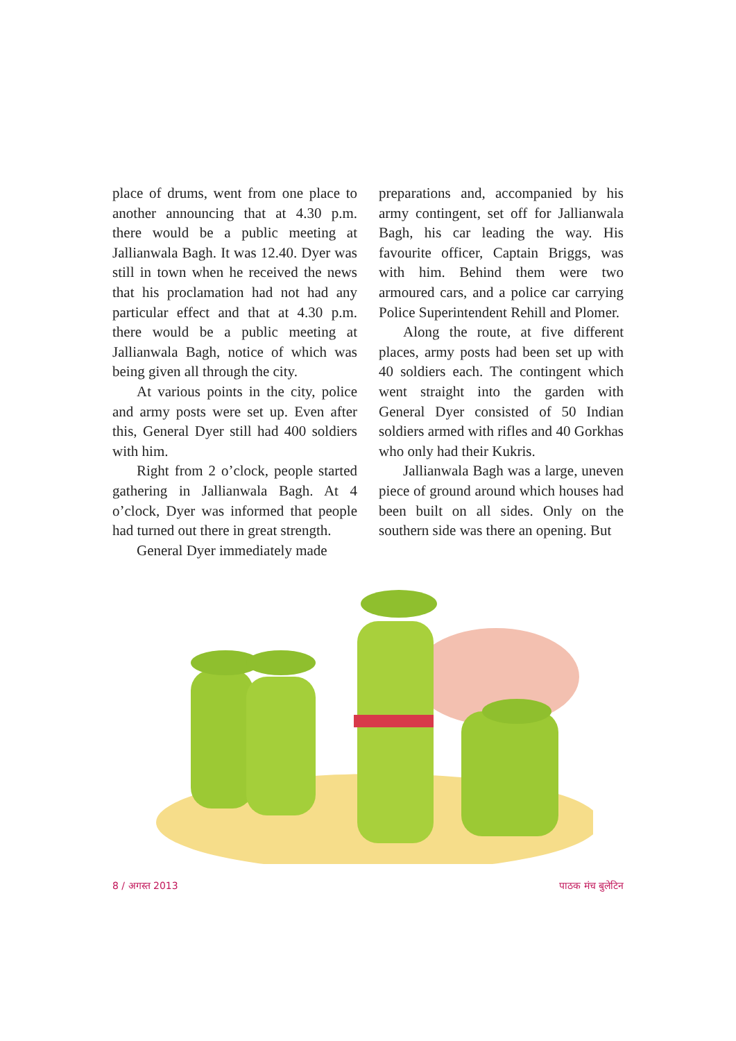place of drums, went from one place to another announcing that at 4.30 p.m. there would be a public meeting at Jallianwala Bagh. It was 12.40. Dyer was still in town when he received the news that his proclamation had not had any particular effect and that at 4.30 p.m. there would be a public meeting at Jallianwala Bagh, notice of which was being given all through the city.
At various points in the city, police and army posts were set up. Even after this, General Dyer still had 400 soldiers with him.
Right from 2 o’clock, people started gathering in Jallianwala Bagh. At 4 o’clock, Dyer was informed that people had turned out there in great strength.
General Dyer immediately made
preparations and, accompanied by his army contingent, set off for Jallianwala Bagh, his car leading the way. His favourite officer, Captain Briggs, was with him. Behind them were two armoured cars, and a police car carrying Police Superintendent Rehill and Plomer.
Along the route, at five different places, army posts had been set up with 40 soldiers each. The contingent which went straight into the garden with General Dyer consisted of 50 Indian soldiers armed with rifles and 40 Gorkhas who only had their Kukris.
Jallianwala Bagh was a large, uneven piece of ground around which houses had been built on all sides. Only on the southern side was there an opening. But
8 / अगस्त 2013 पाठक मंच बुलेटिन